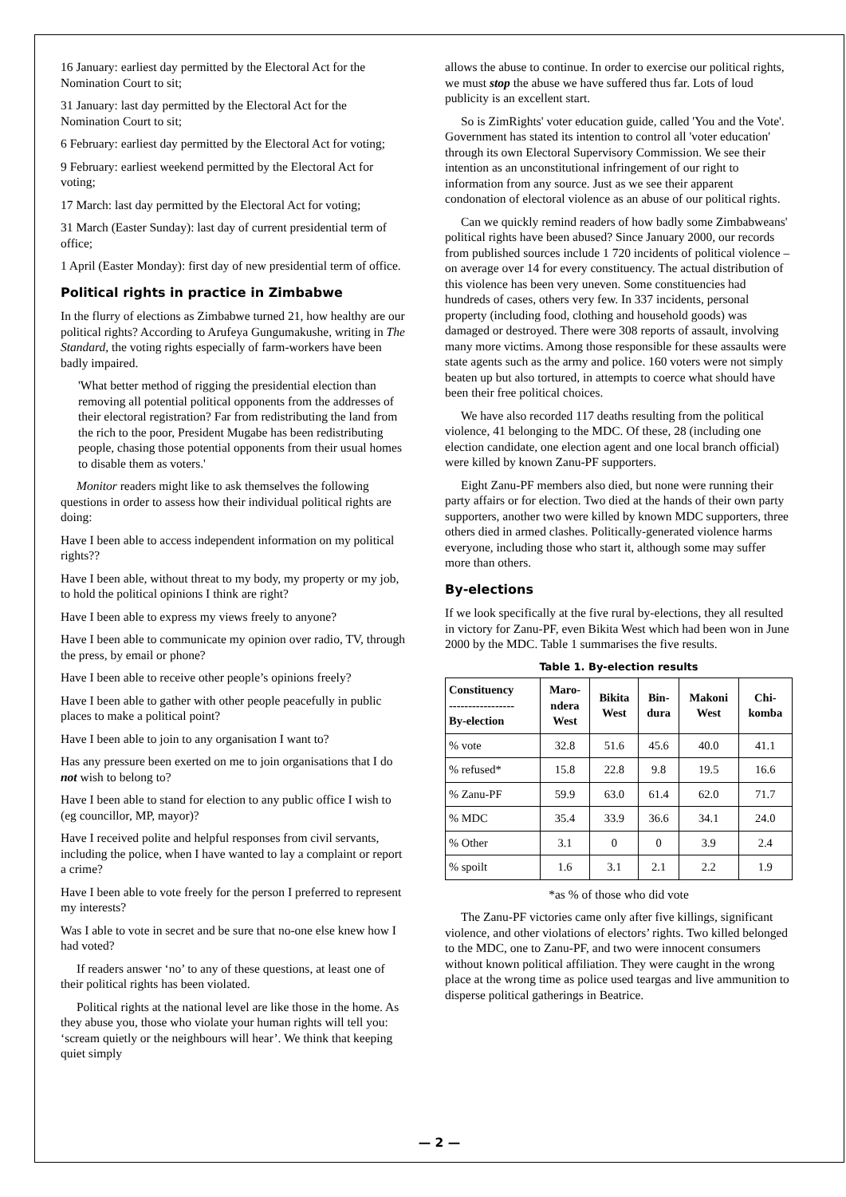16 January: earliest day permitted by the Electoral Act for the Nomination Court to sit;
31 January: last day permitted by the Electoral Act for the Nomination Court to sit;
6 February: earliest day permitted by the Electoral Act for voting;
9 February: earliest weekend permitted by the Electoral Act for voting;
17 March: last day permitted by the Electoral Act for voting;
31 March (Easter Sunday): last day of current presidential term of office;
1 April (Easter Monday): first day of new presidential term of office.
Political rights in practice in Zimbabwe
In the flurry of elections as Zimbabwe turned 21, how healthy are our political rights? According to Arufeya Gungumakushe, writing in The Standard, the voting rights especially of farm-workers have been badly impaired.
'What better method of rigging the presidential election than removing all potential political opponents from the addresses of their electoral registration? Far from redistributing the land from the rich to the poor, President Mugabe has been redistributing people, chasing those potential opponents from their usual homes to disable them as voters.'
Monitor readers might like to ask themselves the following questions in order to assess how their individual political rights are doing:
Have I been able to access independent information on my political rights??
Have I been able, without threat to my body, my property or my job, to hold the political opinions I think are right?
Have I been able to express my views freely to anyone?
Have I been able to communicate my opinion over radio, TV, through the press, by email or phone?
Have I been able to receive other people’s opinions freely?
Have I been able to gather with other people peacefully in public places to make a political point?
Have I been able to join to any organisation I want to?
Has any pressure been exerted on me to join organisations that I do not wish to belong to?
Have I been able to stand for election to any public office I wish to (eg councillor, MP, mayor)?
Have I received polite and helpful responses from civil servants, including the police, when I have wanted to lay a complaint or report a crime?
Have I been able to vote freely for the person I preferred to represent my interests?
Was I able to vote in secret and be sure that no-one else knew how I had voted?
If readers answer ‘no’ to any of these questions, at least one of their political rights has been violated.
Political rights at the national level are like those in the home. As they abuse you, those who violate your human rights will tell you: ‘scream quietly or the neighbours will hear’. We think that keeping quiet simply
allows the abuse to continue. In order to exercise our political rights, we must stop the abuse we have suffered thus far. Lots of loud publicity is an excellent start.
So is ZimRights' voter education guide, called 'You and the Vote'. Government has stated its intention to control all 'voter education' through its own Electoral Supervisory Commission. We see their intention as an unconstitutional infringement of our right to information from any source. Just as we see their apparent condonation of electoral violence as an abuse of our political rights.
Can we quickly remind readers of how badly some Zimbabweans' political rights have been abused? Since January 2000, our records from published sources include 1 720 incidents of political violence – on average over 14 for every constituency. The actual distribution of this violence has been very uneven. Some constituencies had hundreds of cases, others very few. In 337 incidents, personal property (including food, clothing and household goods) was damaged or destroyed. There were 308 reports of assault, involving many more victims. Among those responsible for these assaults were state agents such as the army and police. 160 voters were not simply beaten up but also tortured, in attempts to coerce what should have been their free political choices.
We have also recorded 117 deaths resulting from the political violence, 41 belonging to the MDC. Of these, 28 (including one election candidate, one election agent and one local branch official) were killed by known Zanu-PF supporters.
Eight Zanu-PF members also died, but none were running their party affairs or for election. Two died at the hands of their own party supporters, another two were killed by known MDC supporters, three others died in armed clashes. Politically-generated violence harms everyone, including those who start it, although some may suffer more than others.
By-elections
If we look specifically at the five rural by-elections, they all resulted in victory for Zanu-PF, even Bikita West which had been won in June 2000 by the MDC. Table 1 summarises the five results.
Table 1. By-election results
| Constituency ----------------- By-election | Maro- ndera West | Bikita West | Bin- dura | Makoni West | Chi- komba |
| --- | --- | --- | --- | --- | --- |
| % vote | 32.8 | 51.6 | 45.6 | 40.0 | 41.1 |
| % refused* | 15.8 | 22.8 | 9.8 | 19.5 | 16.6 |
| % Zanu-PF | 59.9 | 63.0 | 61.4 | 62.0 | 71.7 |
| % MDC | 35.4 | 33.9 | 36.6 | 34.1 | 24.0 |
| % Other | 3.1 | 0 | 0 | 3.9 | 2.4 |
| % spoilt | 1.6 | 3.1 | 2.1 | 2.2 | 1.9 |
*as % of those who did vote
The Zanu-PF victories came only after five killings, significant violence, and other violations of electors’ rights. Two killed belonged to the MDC, one to Zanu-PF, and two were innocent consumers without known political affiliation. They were caught in the wrong place at the wrong time as police used teargas and live ammunition to disperse political gatherings in Beatrice.
— 2 —